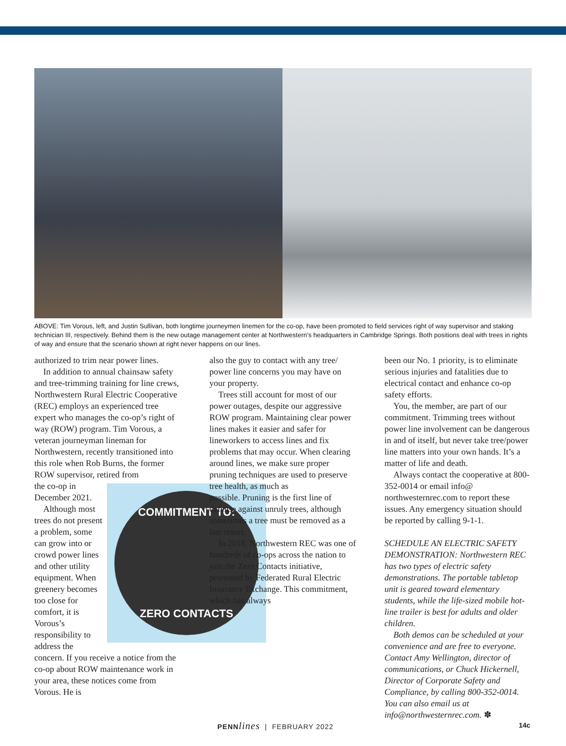ABOVE: Tim Vorous, left, and Justin Sullivan, both longtime journeymen linemen for the co-op, have been promoted to field services right of way supervisor and staking technician III, respectively. Behind them is the new outage management center at Northwestern’s headquarters in Cambridge Springs. Both positions deal with trees in rights of way and ensure that the scenario shown at right never happens on our lines.
authorized to trim near power lines.
In addition to annual chainsaw safety and tree-trimming training for line crews, Northwestern Rural Electric Cooperative (REC) employs an experienced tree expert who manages the co-op’s right of way (ROW) program. Tim Vorous, a veteran journeyman lineman for Northwestern, recently transitioned into this role when Rob Burns, the former ROW supervisor, retired from
COMMITMENT TO:
ZERO CONTACTS
the co-op in December 2021.
Although most trees do not present a problem, some can grow into or crowd power lines and other utility equipment. When greenery becomes too close for comfort, it is Vorous’s responsibility to address the concern. If you receive a notice from the co-op about ROW maintenance work in your area, these notices come from Vorous. He is
also the guy to contact with any tree/ power line concerns you may have on your property.
Trees still account for most of our power outages, despite our aggressive ROW program. Maintaining clear power lines makes it easier and safer for lineworkers to access lines and fix problems that may occur. When clearing around lines, we make sure proper pruning techniques are used to preserve tree health, as much as
possible. Pruning is the first line of defense against unruly trees, although sometimes a tree must be removed as a last resort.
In 2018, Northwestern REC was one of hundreds of co-ops across the nation to join the Zero Contacts initiative, promoted by Federated Rural Electric Insurance Exchange. This commitment, which has always
been our No. 1 priority, is to eliminate serious injuries and fatalities due to electrical contact and enhance co-op safety efforts.
You, the member, are part of our commitment. Trimming trees without power line involvement can be dangerous in and of itself, but never take tree/power line matters into your own hands. It’s a matter of life and death.
Always contact the cooperative at 800-352-0014 or email info@ northwesternrec.com to report these issues. Any emergency situation should be reported by calling 9-1-1.
SCHEDULE AN ELECTRIC SAFETY DEMONSTRATION: Northwestern REC has two types of electric safety demonstrations. The portable tabletop unit is geared toward elementary students, while the life-sized mobile hot-line trailer is best for adults and older children.
Both demos can be scheduled at your convenience and are free to everyone. Contact Amy Wellington, director of communications, or Chuck Hickernell, Director of Corporate Safety and Compliance, by calling 800-352-0014. You can also email us at info@northwesternrec.com. ✽
PENN lines | FEBRUARY 2022 14c